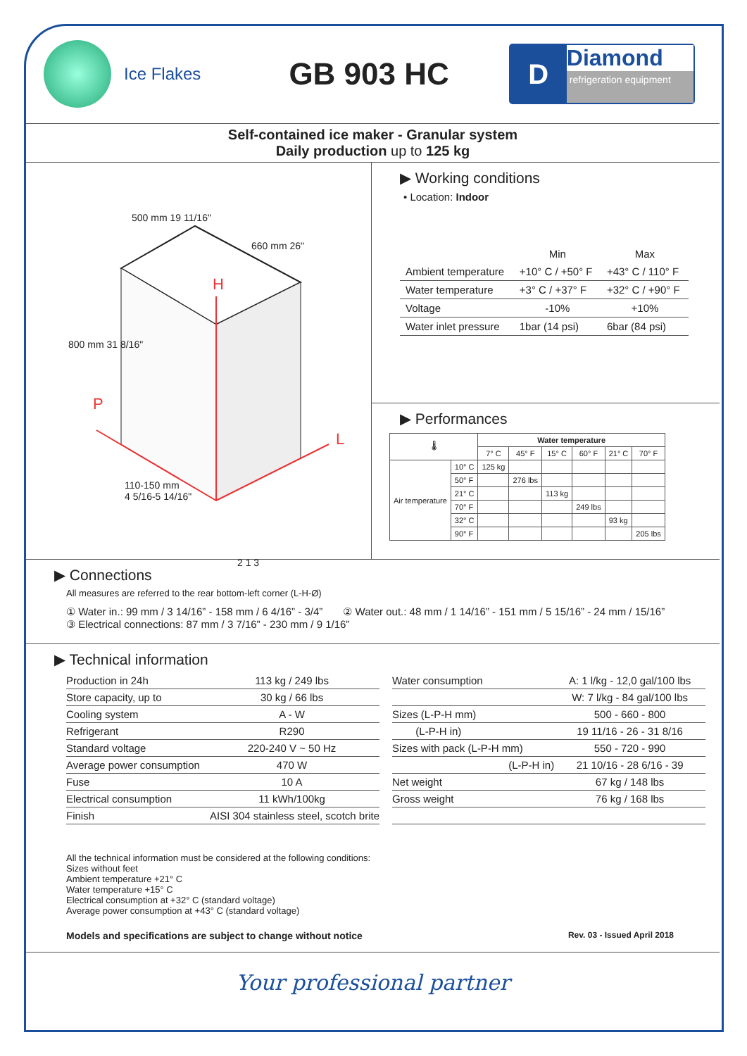Ice Flakes
GB 903 HC
D
Diamond
refrigeration equipment
Self-contained ice maker - Granular system
Daily production up to 125 kg
500 mm 19 11/16"
660 mm 26"
800 mm 31 8/16"
H
P
L
2 1 3
110-150 mm
4 5/16-5 14/16"
▶ Working conditions
• Location: Indoor
| | Min | Max |
| Ambient temperature | +10° C / +50° F | +43° C / 110° F |
| Water temperature | +3° C / +37° F | +32° C / +90° F |
| Voltage | -10% | +10% |
| Water inlet pressure | 1bar (14 psi) | 6bar (84 psi) |
▶ Performances
| 🌡 | | Water temperature | | | | | |
| --- | --- | --- | --- | --- | --- | --- | --- |
| | | 7° C | 45° F | 15° C | 60° F | 21° C | 70° F |
| Air temperature | 10° C | 125 kg | | | | | |
| | 50° F | | 276 lbs | | | | |
| | 21° C | | | 113 kg | | | |
| | 70° F | | | | 249 lbs | | |
| | 32° C | | | | | 93 kg | |
| | 90° F | | | | | | 205 lbs |
▶ Connections
All measures are referred to the rear bottom-left corner (L-H-Ø)
① Water in.: 99 mm / 3 14/16” - 158 mm / 6 4/16” - 3/4” ② Water out.: 48 mm / 1 14/16” - 151 mm / 5 15/16” - 24 mm / 15/16”
③ Electrical connections: 87 mm / 3 7/16” - 230 mm / 9 1/16”
▶ Technical information
| Production in 24h | 113 kg / 249 lbs |
| Store capacity, up to | 30 kg / 66 lbs |
| Cooling system | A - W |
| Refrigerant | R290 |
| Standard voltage | 220-240 V ~ 50 Hz |
| Average power consumption | 470 W |
| Fuse | 10 A |
| Electrical consumption | 11 kWh/100kg |
| Finish | AISI 304 stainless steel, scotch brite |
| Water consumption | A: 1 l/kg - 12,0 gal/100 lbs |
| | W: 7 l/kg - 84 gal/100 lbs |
| Sizes (L-P-H mm) | 500 - 660 - 800 |
| (L-P-H in) | 19 11/16 - 26 - 31 8/16 |
| Sizes with pack (L-P-H mm) | 550 - 720 - 990 |
| (L-P-H in) | 21 10/16 - 28 6/16 - 39 |
| Net weight | 67 kg / 148 lbs |
| Gross weight | 76 kg / 168 lbs |
All the technical information must be considered at the following conditions:
Sizes without feet
Ambient temperature +21° C
Water temperature +15° C
Electrical consumption at +32° C (standard voltage)
Average power consumption at +43° C (standard voltage)
Models and specifications are subject to change without notice Rev. 03 - Issued April 2018
Your professional partner